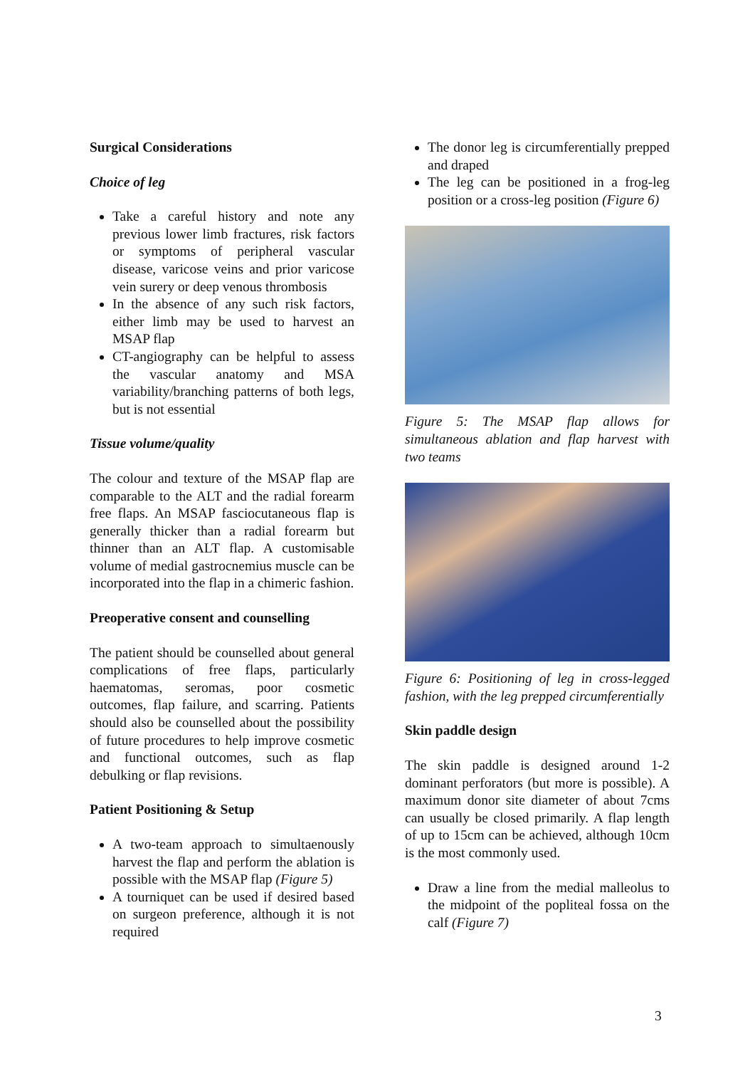Surgical Considerations
Choice of leg
Take a careful history and note any previous lower limb fractures, risk factors or symptoms of peripheral vascular disease, varicose veins and prior varicose vein surery or deep venous thrombosis
In the absence of any such risk factors, either limb may be used to harvest an MSAP flap
CT-angiography can be helpful to assess the vascular anatomy and MSA variability/branching patterns of both legs, but is not essential
Tissue volume/quality
The colour and texture of the MSAP flap are comparable to the ALT and the radial forearm free flaps. An MSAP fasciocutaneous flap is generally thicker than a radial forearm but thinner than an ALT flap. A customisable volume of medial gastrocnemius muscle can be incorporated into the flap in a chimeric fashion.
Preoperative consent and counselling
The patient should be counselled about general complications of free flaps, particularly haematomas, seromas, poor cosmetic outcomes, flap failure, and scarring. Patients should also be counselled about the possibility of future procedures to help improve cosmetic and functional outcomes, such as flap debulking or flap revisions.
Patient Positioning & Setup
A two-team approach to simultaenously harvest the flap and perform the ablation is possible with the MSAP flap (Figure 5)
A tourniquet can be used if desired based on surgeon preference, although it is not required
The donor leg is circumferentially prepped and draped
The leg can be positioned in a frog-leg position or a cross-leg position (Figure 6)
Figure 5: The MSAP flap allows for simultaneous ablation and flap harvest with two teams
Figure 6: Positioning of leg in cross-legged fashion, with the leg prepped circumferentially
Skin paddle design
The skin paddle is designed around 1-2 dominant perforators (but more is possible). A maximum donor site diameter of about 7cms can usually be closed primarily. A flap length of up to 15cm can be achieved, although 10cm is the most commonly used.
Draw a line from the medial malleolus to the midpoint of the popliteal fossa on the calf (Figure 7)
3